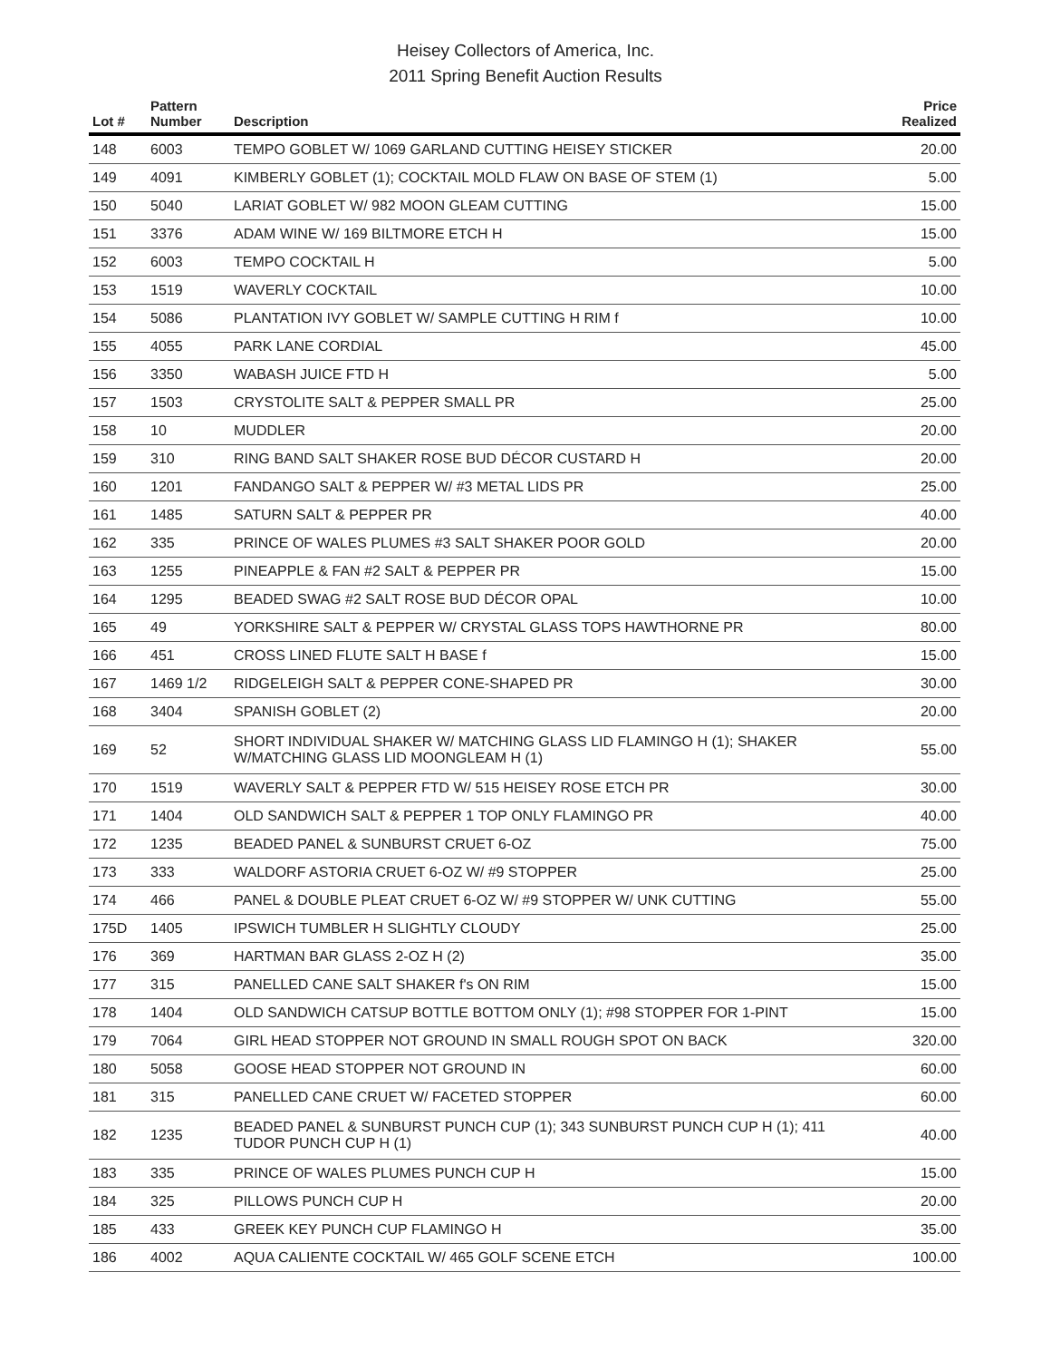Heisey Collectors of America, Inc.
2011 Spring Benefit Auction Results
| Lot # | Pattern Number | Description | Price Realized |
| --- | --- | --- | --- |
| 148 | 6003 | TEMPO GOBLET W/ 1069 GARLAND CUTTING HEISEY STICKER | 20.00 |
| 149 | 4091 | KIMBERLY GOBLET (1); COCKTAIL MOLD FLAW ON BASE OF STEM (1) | 5.00 |
| 150 | 5040 | LARIAT GOBLET W/ 982 MOON GLEAM CUTTING | 15.00 |
| 151 | 3376 | ADAM WINE W/ 169 BILTMORE ETCH H | 15.00 |
| 152 | 6003 | TEMPO COCKTAIL H | 5.00 |
| 153 | 1519 | WAVERLY COCKTAIL | 10.00 |
| 154 | 5086 | PLANTATION IVY GOBLET W/ SAMPLE CUTTING H RIM f | 10.00 |
| 155 | 4055 | PARK LANE CORDIAL | 45.00 |
| 156 | 3350 | WABASH JUICE FTD H | 5.00 |
| 157 | 1503 | CRYSTOLITE SALT & PEPPER SMALL PR | 25.00 |
| 158 | 10 | MUDDLER | 20.00 |
| 159 | 310 | RING BAND SALT SHAKER ROSE BUD DÉCOR CUSTARD H | 20.00 |
| 160 | 1201 | FANDANGO SALT & PEPPER W/ #3 METAL LIDS PR | 25.00 |
| 161 | 1485 | SATURN SALT & PEPPER PR | 40.00 |
| 162 | 335 | PRINCE OF WALES PLUMES #3 SALT SHAKER POOR GOLD | 20.00 |
| 163 | 1255 | PINEAPPLE & FAN #2 SALT & PEPPER PR | 15.00 |
| 164 | 1295 | BEADED SWAG #2 SALT ROSE BUD DÉCOR OPAL | 10.00 |
| 165 | 49 | YORKSHIRE SALT & PEPPER W/ CRYSTAL GLASS TOPS HAWTHORNE PR | 80.00 |
| 166 | 451 | CROSS LINED FLUTE SALT H BASE f | 15.00 |
| 167 | 1469 1/2 | RIDGELEIGH SALT & PEPPER CONE-SHAPED PR | 30.00 |
| 168 | 3404 | SPANISH GOBLET (2) | 20.00 |
| 169 | 52 | SHORT INDIVIDUAL SHAKER W/ MATCHING GLASS LID FLAMINGO H (1); SHAKER W/MATCHING GLASS LID MOONGLEAM H (1) | 55.00 |
| 170 | 1519 | WAVERLY SALT & PEPPER FTD W/ 515 HEISEY ROSE ETCH PR | 30.00 |
| 171 | 1404 | OLD SANDWICH SALT & PEPPER 1 TOP ONLY FLAMINGO PR | 40.00 |
| 172 | 1235 | BEADED PANEL & SUNBURST CRUET 6-OZ | 75.00 |
| 173 | 333 | WALDORF ASTORIA CRUET 6-OZ W/ #9 STOPPER | 25.00 |
| 174 | 466 | PANEL & DOUBLE PLEAT CRUET 6-OZ W/ #9 STOPPER W/ UNK CUTTING | 55.00 |
| 175D | 1405 | IPSWICH TUMBLER H SLIGHTLY CLOUDY | 25.00 |
| 176 | 369 | HARTMAN BAR GLASS 2-OZ H (2) | 35.00 |
| 177 | 315 | PANELLED CANE SALT SHAKER f's ON RIM | 15.00 |
| 178 | 1404 | OLD SANDWICH CATSUP BOTTLE BOTTOM ONLY (1); #98 STOPPER FOR 1-PINT | 15.00 |
| 179 | 7064 | GIRL HEAD STOPPER NOT GROUND IN SMALL ROUGH SPOT ON BACK | 320.00 |
| 180 | 5058 | GOOSE HEAD STOPPER NOT GROUND IN | 60.00 |
| 181 | 315 | PANELLED CANE CRUET W/ FACETED STOPPER | 60.00 |
| 182 | 1235 | BEADED PANEL & SUNBURST PUNCH CUP (1); 343 SUNBURST PUNCH CUP H (1); 411 TUDOR PUNCH CUP H (1) | 40.00 |
| 183 | 335 | PRINCE OF WALES PLUMES PUNCH CUP H | 15.00 |
| 184 | 325 | PILLOWS PUNCH CUP H | 20.00 |
| 185 | 433 | GREEK KEY PUNCH CUP FLAMINGO H | 35.00 |
| 186 | 4002 | AQUA CALIENTE COCKTAIL W/ 465 GOLF SCENE ETCH | 100.00 |